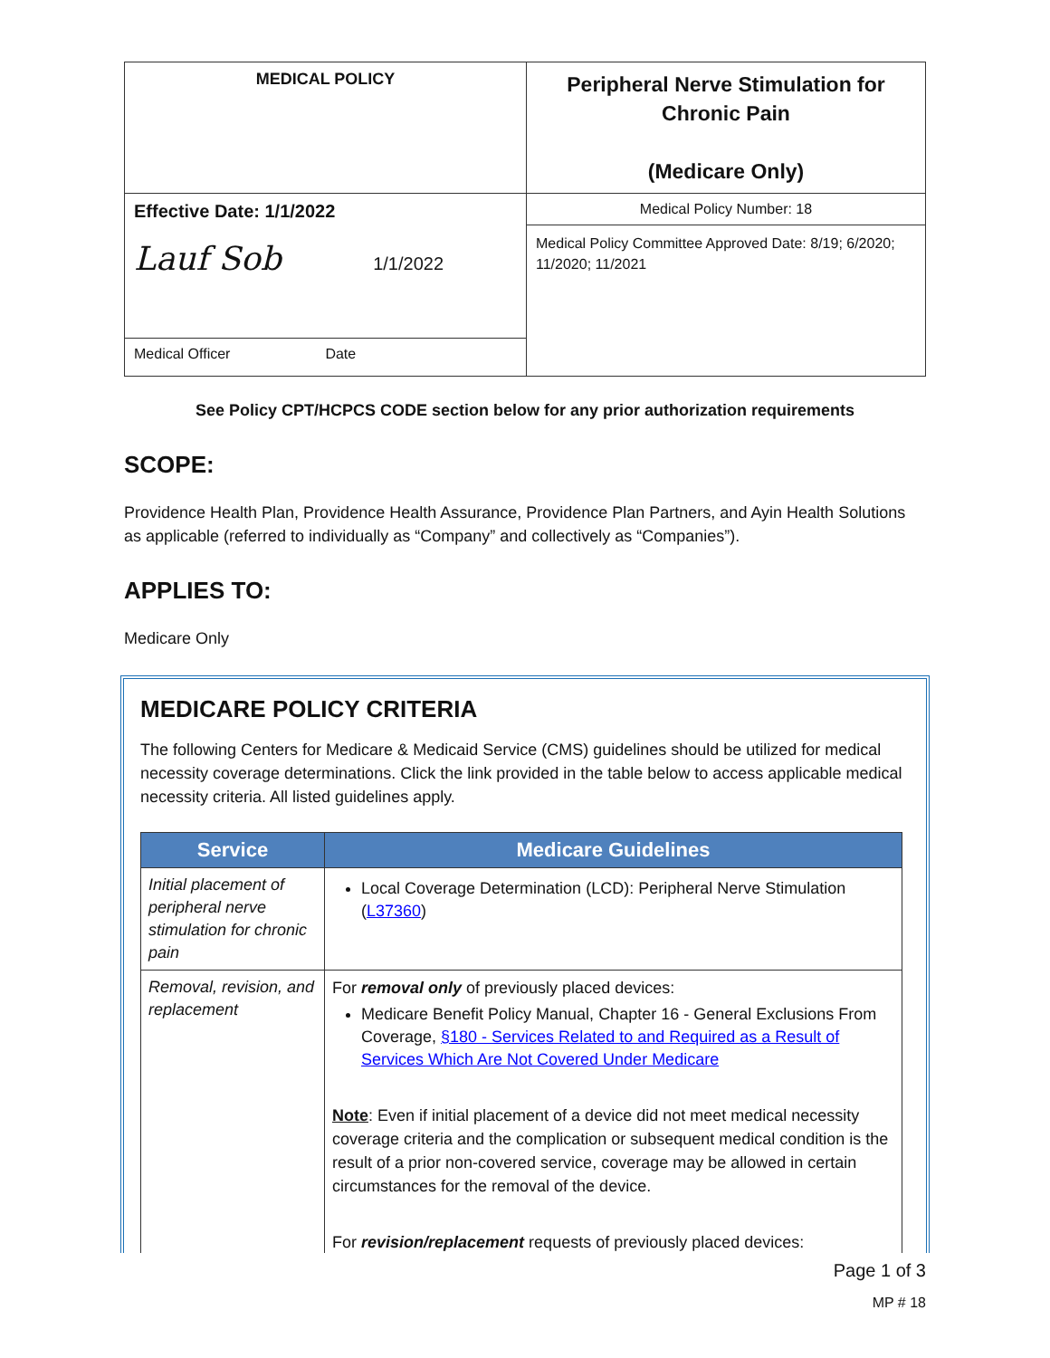| MEDICAL POLICY | Peripheral Nerve Stimulation for Chronic Pain (Medicare Only) |
| Effective Date: 1/1/2022 Lauf Sob 1/1/2022 | Medical Policy Number: 18 |
| | Medical Policy Committee Approved Date: 8/19; 6/2020; 11/2020; 11/2021 |
| Medical Officer Date | |
See Policy CPT/HCPCS CODE section below for any prior authorization requirements
SCOPE:
Providence Health Plan, Providence Health Assurance, Providence Plan Partners, and Ayin Health Solutions as applicable (referred to individually as “Company” and collectively as “Companies”).
APPLIES TO:
Medicare Only
MEDICARE POLICY CRITERIA
The following Centers for Medicare & Medicaid Service (CMS) guidelines should be utilized for medical necessity coverage determinations. Click the link provided in the table below to access applicable medical necessity criteria. All listed guidelines apply.
| Service | Medicare Guidelines |
| --- | --- |
| Initial placement of peripheral nerve stimulation for chronic pain | Local Coverage Determination (LCD): Peripheral Nerve Stimulation ( L37360 ) |
| Removal, revision, and replacement | For removal only of previously placed devices: Medicare Benefit Policy Manual, Chapter 16 - General Exclusions From Coverage, §180 - Services Related to and Required as a Result of Services Which Are Not Covered Under Medicare Note : Even if initial placement of a device did not meet medical necessity coverage criteria and the complication or subsequent medical condition is the result of a prior non-covered service, coverage may be allowed in certain circumstances for the removal of the device. For revision/replacement requests of previously placed devices: |
Page 1 of 3
MP # 18